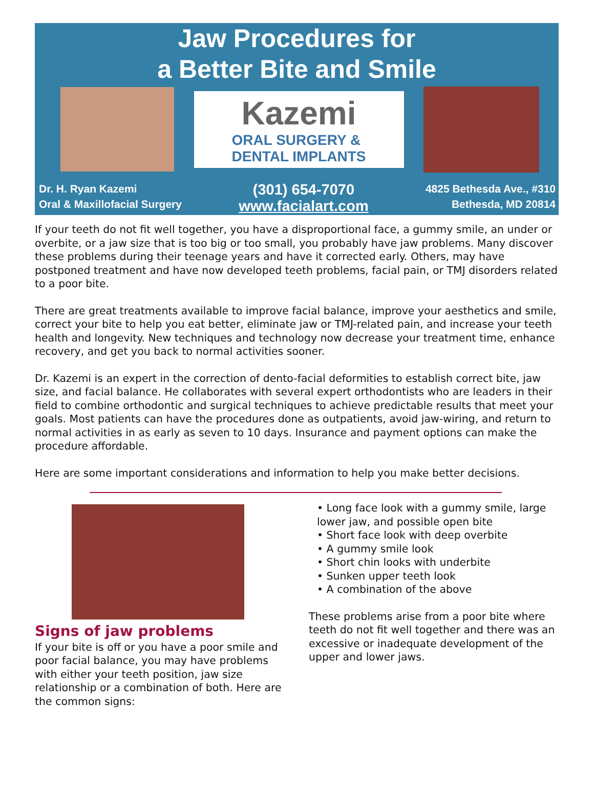Jaw Procedures for
a Better Bite and Smile
Kazemi
ORAL SURGERY &
DENTAL IMPLANTS
Dr. H. Ryan Kazemi
Oral & Maxillofacial Surgery
(301) 654-7070
www.facialart.com
4825 Bethesda Ave., #310
Bethesda, MD 20814
If your teeth do not fit well together, you have a disproportional face, a gummy smile, an under or overbite, or a jaw size that is too big or too small, you probably have jaw problems. Many discover these problems during their teenage years and have it corrected early. Others, may have postponed treatment and have now developed teeth problems, facial pain, or TMJ disorders related to a poor bite.
There are great treatments available to improve facial balance, improve your aesthetics and smile, correct your bite to help you eat better, eliminate jaw or TMJ-related pain, and increase your teeth health and longevity. New techniques and technology now decrease your treatment time, enhance recovery, and get you back to normal activities sooner.
Dr. Kazemi is an expert in the correction of dento-facial deformities to establish correct bite, jaw size, and facial balance. He collaborates with several expert orthodontists who are leaders in their field to combine orthodontic and surgical techniques to achieve predictable results that meet your goals. Most patients can have the procedures done as outpatients, avoid jaw-wiring, and return to normal activities in as early as seven to 10 days. Insurance and payment options can make the procedure affordable.
Here are some important considerations and information to help you make better decisions.
Signs of jaw problems
If your bite is off or you have a poor smile and poor facial balance, you may have problems with either your teeth position, jaw size relationship or a combination of both. Here are the common signs:
• Long face look with a gummy smile, large lower jaw, and possible open bite
• Short face look with deep overbite
• A gummy smile look
• Short chin looks with underbite
• Sunken upper teeth look
• A combination of the above
These problems arise from a poor bite where teeth do not fit well together and there was an excessive or inadequate development of the upper and lower jaws.